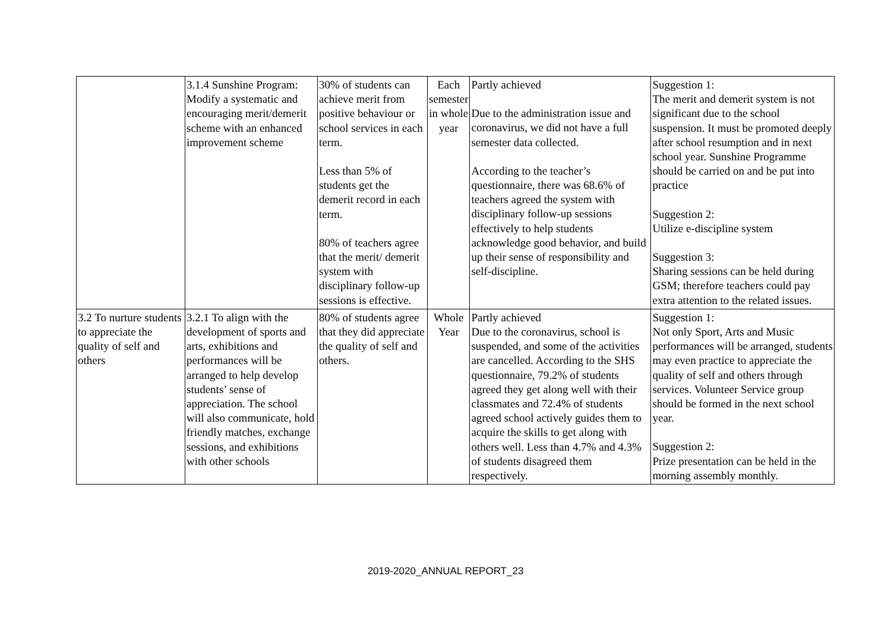| | 3.1.4 Sunshine Program: Modify a systematic and encouraging merit/demerit scheme with an enhanced improvement scheme | 30% of students can achieve merit from positive behaviour or school services in each term. Less than 5% of students get the demerit record in each term. 80% of teachers agree that the merit/ demerit system with disciplinary follow-up sessions is effective. | Each semester in whole year | Partly achieved Due to the administration issue and coronavirus, we did not have a full semester data collected. According to the teacher’s questionnaire, there was 68.6% of teachers agreed the system with disciplinary follow-up sessions effectively to help students acknowledge good behavior, and build up their sense of responsibility and self-discipline. | Suggestion 1: The merit and demerit system is not significant due to the school suspension. It must be promoted deeply after school resumption and in next school year. Sunshine Programme should be carried on and be put into practice Suggestion 2: Utilize e-discipline system Suggestion 3: Sharing sessions can be held during GSM; therefore teachers could pay extra attention to the related issues. |
| 3.2 To nurture students to appreciate the quality of self and others | 3.2.1 To align with the development of sports and arts, exhibitions and performances will be arranged to help develop students’ sense of appreciation. The school will also communicate, hold friendly matches, exchange sessions, and exhibitions with other schools | 80% of students agree that they did appreciate the quality of self and others. | Whole Year | Partly achieved Due to the coronavirus, school is suspended, and some of the activities are cancelled. According to the SHS questionnaire, 79.2% of students agreed they get along well with their classmates and 72.4% of students agreed school actively guides them to acquire the skills to get along with others well. Less than 4.7% and 4.3% of students disagreed them respectively. | Suggestion 1: Not only Sport, Arts and Music performances will be arranged, students may even practice to appreciate the quality of self and others through services. Volunteer Service group should be formed in the next school year. Suggestion 2: Prize presentation can be held in the morning assembly monthly. |
2019-2020_ANNUAL REPORT_23